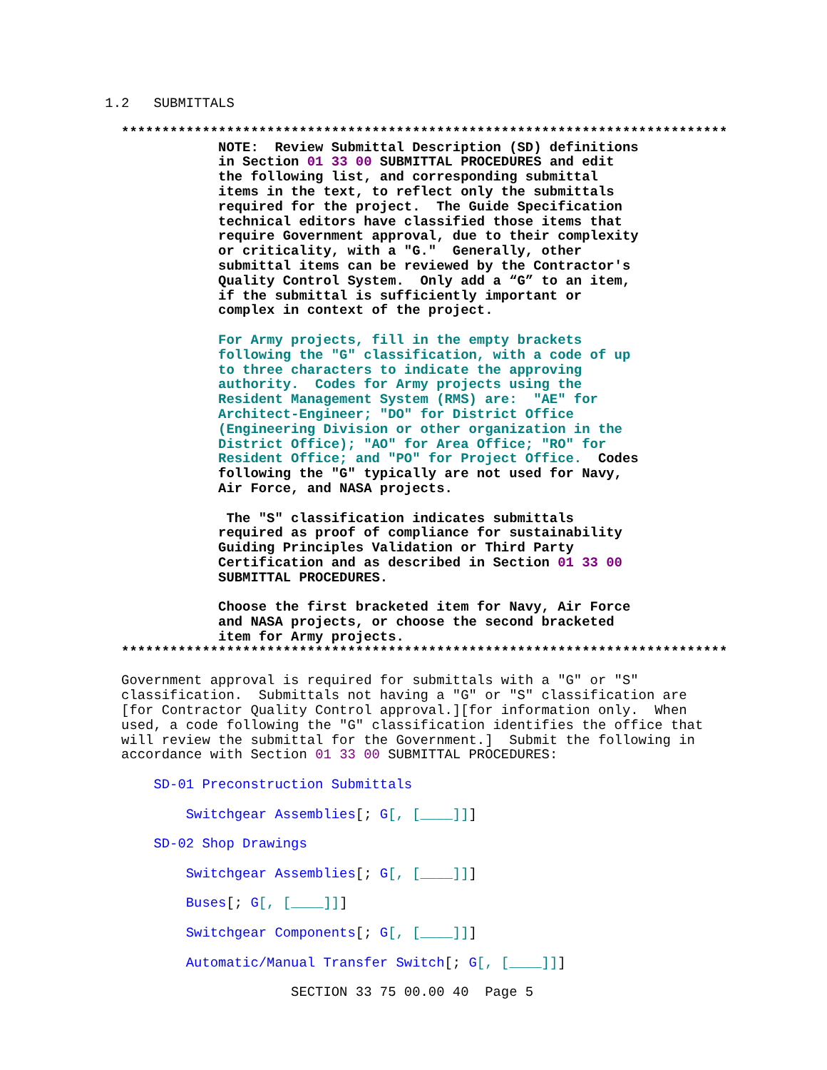1.2   SUBMITTALS
               ***************************************************************************
                           NOTE:  Review Submittal Description (SD) definitions
                           in Section 01 33 00 SUBMITTAL PROCEDURES and edit
                           the following list, and corresponding submittal
                           items in the text, to reflect only the submittals
                           required for the project.  The Guide Specification
                           technical editors have classified those items that
                           require Government approval, due to their complexity
                           or criticality, with a "G."  Generally, other
                           submittal items can be reviewed by the Contractor's
                           Quality Control System.  Only add a “G” to an item,
                           if the submittal is sufficiently important or
                           complex in context of the project.

                           For Army projects, fill in the empty brackets
                           following the "G" classification, with a code of up
                           to three characters to indicate the approving
                           authority.  Codes for Army projects using the
                           Resident Management System (RMS) are:  "AE" for
                           Architect-Engineer; "DO" for District Office
                           (Engineering Division or other organization in the
                           District Office); "AO" for Area Office; "RO" for
                           Resident Office; and "PO" for Project Office.  Codes
                           following the "G" typically are not used for Navy,
                           Air Force, and NASA projects.

                            The "S" classification indicates submittals
                           required as proof of compliance for sustainability
                           Guiding Principles Validation or Third Party
                           Certification and as described in Section 01 33 00
                           SUBMITTAL PROCEDURES.

                           Choose the first bracketed item for Navy, Air Force
                           and NASA projects, or choose the second bracketed
                           item for Army projects.
               ***************************************************************************
               Government approval is required for submittals with a "G" or "S"
               classification.  Submittals not having a "G" or "S" classification are
               [for Contractor Quality Control approval.][for information only.  When
               used, a code following the "G" classification identifies the office that
               will review the submittal for the Government.]  Submit the following in
               accordance with Section 01 33 00 SUBMITTAL PROCEDURES:

                   SD-01 Preconstruction Submittals

                       Switchgear Assemblies[; G[, [____]]]

                   SD-02 Shop Drawings

                       Switchgear Assemblies[; G[, [____]]]

                       Buses[; G[, [____]]]

                       Switchgear Components[; G[, [____]]]

                       Automatic/Manual Transfer Switch[; G[, [____]]]

                                    SECTION 33 75 00.00 40  Page 5